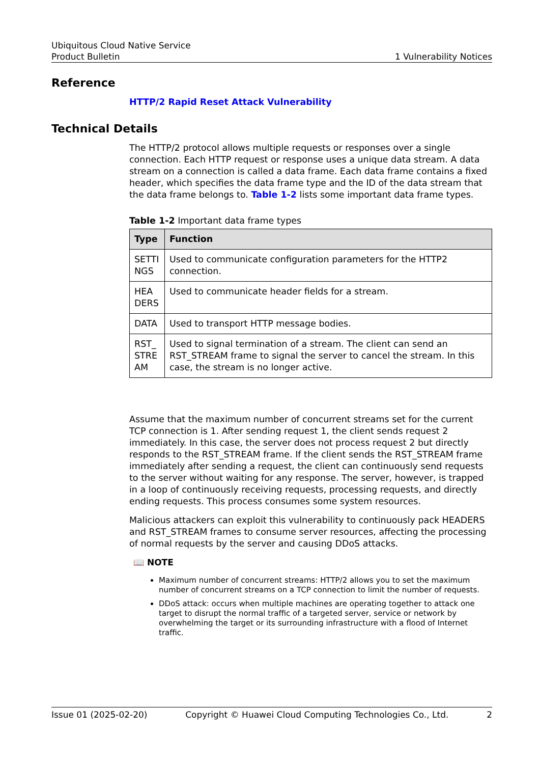Ubiquitous Cloud Native Service
Product Bulletin 1 Vulnerability Notices
Reference
HTTP/2 Rapid Reset Attack Vulnerability
Technical Details
The HTTP/2 protocol allows multiple requests or responses over a single connection. Each HTTP request or response uses a unique data stream. A data stream on a connection is called a data frame. Each data frame contains a fixed header, which specifies the data frame type and the ID of the data stream that the data frame belongs to. Table 1-2 lists some important data frame types.
Table 1-2 Important data frame types
| Type | Function |
| --- | --- |
| SETTI NGS | Used to communicate configuration parameters for the HTTP2 connection. |
| HEA DERS | Used to communicate header fields for a stream. |
| DATA | Used to transport HTTP message bodies. |
| RST_ STRE AM | Used to signal termination of a stream. The client can send an RST_STREAM frame to signal the server to cancel the stream. In this case, the stream is no longer active. |
Assume that the maximum number of concurrent streams set for the current TCP connection is 1. After sending request 1, the client sends request 2 immediately. In this case, the server does not process request 2 but directly responds to the RST_STREAM frame. If the client sends the RST_STREAM frame immediately after sending a request, the client can continuously send requests to the server without waiting for any response. The server, however, is trapped in a loop of continuously receiving requests, processing requests, and directly ending requests. This process consumes some system resources.
Malicious attackers can exploit this vulnerability to continuously pack HEADERS and RST_STREAM frames to consume server resources, affecting the processing of normal requests by the server and causing DDoS attacks.
📖 NOTE
Maximum number of concurrent streams: HTTP/2 allows you to set the maximum number of concurrent streams on a TCP connection to limit the number of requests.
DDoS attack: occurs when multiple machines are operating together to attack one target to disrupt the normal traffic of a targeted server, service or network by overwhelming the target or its surrounding infrastructure with a flood of Internet traffic.
Issue 01 (2025-02-20) Copyright © Huawei Cloud Computing Technologies Co., Ltd. 2